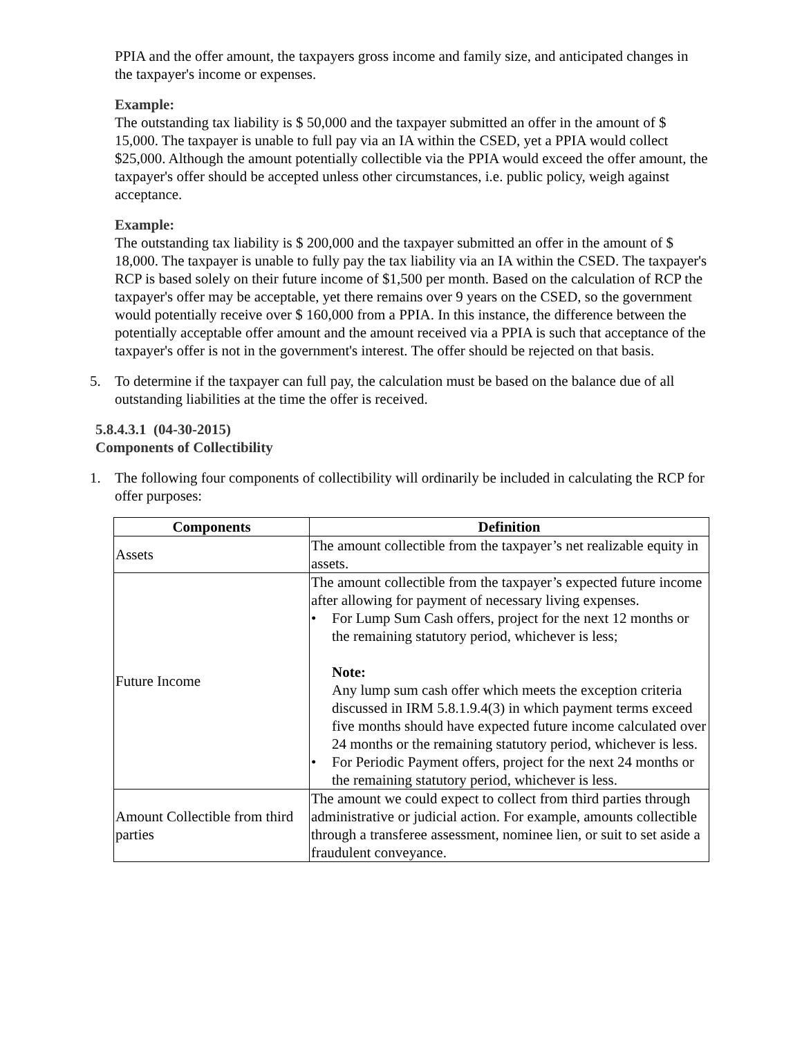PPIA and the offer amount, the taxpayers gross income and family size, and anticipated changes in the taxpayer's income or expenses.
Example:
The outstanding tax liability is $ 50,000 and the taxpayer submitted an offer in the amount of $ 15,000. The taxpayer is unable to full pay via an IA within the CSED, yet a PPIA would collect $25,000. Although the amount potentially collectible via the PPIA would exceed the offer amount, the taxpayer's offer should be accepted unless other circumstances, i.e. public policy, weigh against acceptance.
Example:
The outstanding tax liability is $ 200,000 and the taxpayer submitted an offer in the amount of $ 18,000. The taxpayer is unable to fully pay the tax liability via an IA within the CSED. The taxpayer's RCP is based solely on their future income of $1,500 per month. Based on the calculation of RCP the taxpayer's offer may be acceptable, yet there remains over 9 years on the CSED, so the government would potentially receive over $ 160,000 from a PPIA. In this instance, the difference between the potentially acceptable offer amount and the amount received via a PPIA is such that acceptance of the taxpayer's offer is not in the government's interest. The offer should be rejected on that basis.
5. To determine if the taxpayer can full pay, the calculation must be based on the balance due of all outstanding liabilities at the time the offer is received.
5.8.4.3.1 (04-30-2015)
Components of Collectibility
1. The following four components of collectibility will ordinarily be included in calculating the RCP for offer purposes:
| Components | Definition |
| --- | --- |
| Assets | The amount collectible from the taxpayer’s net realizable equity in assets. |
| Future Income | The amount collectible from the taxpayer’s expected future income after allowing for payment of necessary living expenses. • For Lump Sum Cash offers, project for the next 12 months or the remaining statutory period, whichever is less; Note: Any lump sum cash offer which meets the exception criteria discussed in IRM 5.8.1.9.4(3) in which payment terms exceed five months should have expected future income calculated over 24 months or the remaining statutory period, whichever is less. • For Periodic Payment offers, project for the next 24 months or the remaining statutory period, whichever is less. |
| Amount Collectible from third parties | The amount we could expect to collect from third parties through administrative or judicial action. For example, amounts collectible through a transferee assessment, nominee lien, or suit to set aside a fraudulent conveyance. |